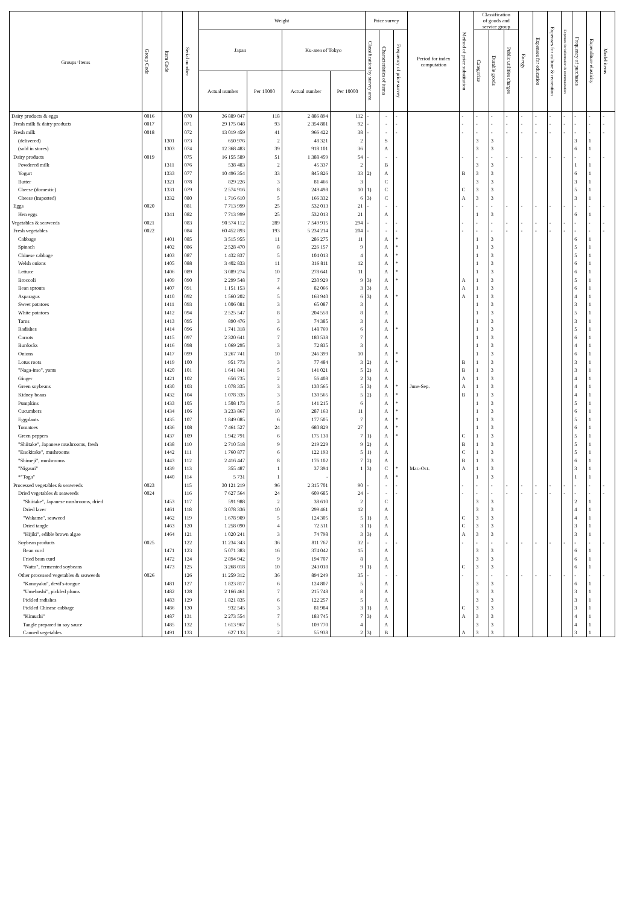| Groups･Items | Group Code | Item Code | Serial number | Weight | | | | Price survey | | | Period for index computation | Method of price substitution | Classification of goods and service group | | | Energy | Expenses for education | Expenses for culture & recreation | Expenses for information & communication | Frequency of purchases | Expenditure elasticity | Model items |
| --- | --- | --- | --- | --- | --- | --- | --- | --- | --- | --- | --- | --- | --- | --- | --- | --- | --- | --- | --- | --- | --- | --- |
| | | | | Japan | | Ku-area of Tokyo | | Classification by survey area | Characteristics of items | Frequency of price survey | | | Categorize | Durable goods | Public utilities charges | | | | | | | |
| | | | | Actual number | Per 10000 | Actual number | Per 10000 | | | | | | | | | | | | | | | |
| Dairy products & eggs | 0016 | | 070 | 36 889 047 | 118 | 2 886 894 | 112 | - | - | - | | - | - | - | - | - | - | - | - | - | - | - |
| Fresh milk & dairy products | 0017 | | 071 | 29 175 048 | 93 | 2 354 881 | 92 | - | - | - | | - | - | - | - | - | - | - | - | - | - | - |
| Fresh milk | 0018 | | 072 | 13 019 459 | 41 | 966 422 | 38 | - | - | - | | - | - | - | - | - | - | - | - | - | - | - |
| (delivered) | | 1301 | 073 | 650 976 | 2 | 48 321 | 2 | | S | | | | 3 | 3 | | | | | | 3 | 1 | |
| (sold in stores) | | 1303 | 074 | 12 368 483 | 39 | 918 101 | 36 | | A | | | | 3 | 3 | | | | | | 6 | 1 | |
| Dairy products | 0019 | | 075 | 16 155 589 | 51 | 1 388 459 | 54 | - | - | - | | - | - | - | - | - | - | - | - | - | - | - |
| Powdered milk | | 1311 | 076 | 538 483 | 2 | 45 337 | 2 | | B | | | | 3 | 3 | | | | | | 1 | 1 | |
| Yogurt | | 1333 | 077 | 10 496 354 | 33 | 845 826 | 33 | 2) | A | | | B | 3 | 3 | | | | | | 6 | 1 | |
| Butter | | 1321 | 078 | 829 226 | 3 | 81 466 | 3 | | C | | | | 3 | 3 | | | | | | 3 | 1 | |
| Cheese (domestic) | | 1331 | 079 | 2 574 916 | 8 | 249 498 | 10 | 1) | C | | | C | 3 | 3 | | | | | | 5 | 1 | |
| Cheese (imported) | | 1332 | 080 | 1 716 610 | 5 | 166 332 | 6 | 3) | C | | | A | 3 | 3 | | | | | | 3 | 1 | |
| Eggs | 0020 | | 081 | 7 713 999 | 25 | 532 013 | 21 | - | - | - | | - | - | - | - | - | - | - | - | - | - | - |
| Hen eggs | | 1341 | 082 | 7 713 999 | 25 | 532 013 | 21 | | A | | | | 1 | 3 | | | | | | 6 | 1 | |
| Vegetables & seaweeds | 0021 | | 083 | 90 574 112 | 289 | 7 549 915 | 294 | - | - | - | | - | - | - | - | - | - | - | - | - | - | - |
| Fresh vegetables | 0022 | | 084 | 60 452 893 | 193 | 5 234 214 | 204 | - | - | - | | - | - | - | - | - | - | - | - | - | - | - |
| Cabbage | | 1401 | 085 | 3 515 955 | 11 | 286 275 | 11 | | A | * | | | 1 | 3 | | | | | | 6 | 1 | |
| Spinach | | 1402 | 086 | 2 528 470 | 8 | 226 157 | 9 | | A | * | | | 1 | 3 | | | | | | 5 | 1 | |
| Chinese cabbage | | 1403 | 087 | 1 432 837 | 5 | 104 013 | 4 | | A | * | | | 1 | 3 | | | | | | 5 | 1 | |
| Welsh onions | | 1405 | 088 | 3 402 833 | 11 | 316 811 | 12 | | A | * | | | 1 | 3 | | | | | | 6 | 1 | |
| Lettuce | | 1406 | 089 | 3 089 274 | 10 | 278 641 | 11 | | A | * | | | 1 | 3 | | | | | | 6 | 1 | |
| Broccoli | | 1409 | 090 | 2 299 548 | 7 | 230 929 | 9 | 3) | A | * | | A | 1 | 3 | | | | | | 5 | 1 | |
| Bean sprouts | | 1407 | 091 | 1 151 153 | 4 | 82 066 | 3 | 3) | A | | | A | 1 | 3 | | | | | | 6 | 1 | |
| Asparagus | | 1410 | 092 | 1 560 202 | 5 | 163 940 | 6 | 3) | A | * | | A | 1 | 3 | | | | | | 4 | 1 | |
| Sweet potatoes | | 1411 | 093 | 1 006 081 | 3 | 65 087 | 3 | | A | | | | 1 | 3 | | | | | | 3 | 1 | |
| White potatoes | | 1412 | 094 | 2 525 547 | 8 | 204 558 | 8 | | A | | | | 1 | 3 | | | | | | 5 | 1 | |
| Taros | | 1413 | 095 | 890 476 | 3 | 74 385 | 3 | | A | | | | 1 | 3 | | | | | | 3 | 1 | |
| Radishes | | 1414 | 096 | 1 741 318 | 6 | 148 769 | 6 | | A | * | | | 1 | 3 | | | | | | 5 | 1 | |
| Carrots | | 1415 | 097 | 2 320 641 | 7 | 180 538 | 7 | | A | | | | 1 | 3 | | | | | | 6 | 1 | |
| Burdocks | | 1416 | 098 | 1 069 295 | 3 | 72 835 | 3 | | A | | | | 1 | 3 | | | | | | 4 | 1 | |
| Onions | | 1417 | 099 | 3 267 741 | 10 | 246 399 | 10 | | A | * | | | 1 | 3 | | | | | | 6 | 1 | |
| Lotus roots | | 1419 | 100 | 951 773 | 3 | 77 484 | 3 | 2) | A | * | | B | 1 | 3 | | | | | | 3 | 1 | |
| "Naga-imo", yams | | 1420 | 101 | 1 641 841 | 5 | 141 021 | 5 | 2) | A | | | B | 1 | 3 | | | | | | 3 | 1 | |
| Ginger | | 1421 | 102 | 656 735 | 2 | 56 408 | 2 | 3) | A | | | A | 1 | 3 | | | | | | 4 | 1 | |
| Green soybeans | | 1430 | 103 | 1 078 335 | 3 | 130 565 | 5 | 3) | A | * | June-Sep. | A | 1 | 3 | | | | | | 4 | 1 | |
| Kidney beans | | 1432 | 104 | 1 078 335 | 3 | 130 565 | 5 | 2) | A | * | | B | 1 | 3 | | | | | | 4 | 1 | |
| Pumpkins | | 1433 | 105 | 1 508 173 | 5 | 141 215 | 6 | | A | * | | | 1 | 3 | | | | | | 5 | 1 | |
| Cucumbers | | 1434 | 106 | 3 233 867 | 10 | 287 163 | 11 | | A | * | | | 1 | 3 | | | | | | 6 | 1 | |
| Eggplants | | 1435 | 107 | 1 849 085 | 6 | 177 505 | 7 | | A | * | | | 1 | 3 | | | | | | 5 | 1 | |
| Tomatoes | | 1436 | 108 | 7 461 527 | 24 | 680 829 | 27 | | A | * | | | 1 | 3 | | | | | | 6 | 1 | |
| Green peppers | | 1437 | 109 | 1 942 791 | 6 | 175 138 | 7 | 1) | A | * | | C | 1 | 3 | | | | | | 5 | 1 | |
| "Shiitake", Japanese mushrooms, fresh | | 1438 | 110 | 2 710 518 | 9 | 219 229 | 9 | 2) | A | | | B | 1 | 3 | | | | | | 5 | 1 | |
| "Enokitake", mushrooms | | 1442 | 111 | 1 760 877 | 6 | 122 193 | 5 | 1) | A | | | C | 1 | 3 | | | | | | 5 | 1 | |
| "Shimeji", mushrooms | | 1443 | 112 | 2 416 447 | 8 | 176 102 | 7 | 2) | A | | | B | 1 | 3 | | | | | | 6 | 1 | |
| "Nigauri" | | 1439 | 113 | 355 487 | 1 | 37 394 | 1 | 3) | C | * | Mar.-Oct. | A | 1 | 3 | | | | | | 3 | 1 | |
| *"Toga" | | 1440 | 114 | 5 731 | 1 | - | | | A | * | | | 1 | 3 | | | | | | 1 | 1 | |
| Processed vegetables & seaweeds | 0023 | | 115 | 30 121 219 | 96 | 2 315 701 | 90 | - | - | - | | - | - | - | - | - | - | - | - | - | - | - |
| Dried vegetables & seaweeds | 0024 | | 116 | 7 627 564 | 24 | 609 685 | 24 | - | - | - | | - | - | - | - | - | - | - | - | - | - | - |
| "Shiitake", Japanese mushrooms, dried | | 1453 | 117 | 591 988 | 2 | 38 610 | 2 | | C | | | | 3 | 3 | | | | | | 2 | 1 | |
| Dried laver | | 1461 | 118 | 3 078 336 | 10 | 299 461 | 12 | | A | | | | 3 | 3 | | | | | | 4 | 1 | |
| "Wakame", seaweed | | 1462 | 119 | 1 678 909 | 5 | 124 305 | 5 | 1) | A | | | C | 3 | 3 | | | | | | 4 | 1 | |
| Dried tangle | | 1463 | 120 | 1 258 090 | 4 | 72 511 | 3 | 1) | A | | | C | 3 | 3 | | | | | | 3 | 1 | |
| "Hijiki", edible brown algae | | 1464 | 121 | 1 020 241 | 3 | 74 798 | 3 | 3) | A | | | A | 3 | 3 | | | | | | 3 | 1 | |
| Soybean products | 0025 | | 122 | 11 234 343 | 36 | 811 767 | 32 | - | - | - | | - | - | - | - | - | - | - | - | - | - | - |
| Bean curd | | 1471 | 123 | 5 071 383 | 16 | 374 042 | 15 | | A | | | | 3 | 3 | | | | | | 6 | 1 | |
| Fried bean curd | | 1472 | 124 | 2 894 942 | 9 | 194 707 | 8 | | A | | | | 3 | 3 | | | | | | 6 | 1 | |
| "Natto", fermented soybeans | | 1473 | 125 | 3 268 018 | 10 | 243 018 | 9 | 1) | A | | | C | 3 | 3 | | | | | | 6 | 1 | |
| Other processed vegetables & seaweeds | 0026 | | 126 | 11 259 312 | 36 | 894 249 | 35 | - | - | - | | - | - | - | - | - | - | - | - | - | - | - |
| "Konnyaku", devil's-tongue | | 1481 | 127 | 1 823 817 | 6 | 124 807 | 5 | | A | | | | 3 | 3 | | | | | | 6 | 1 | |
| "Umeboshi", pickled plums | | 1482 | 128 | 2 166 461 | 7 | 215 748 | 8 | | A | | | | 3 | 3 | | | | | | 3 | 1 | |
| Pickled radishes | | 1483 | 129 | 1 821 835 | 6 | 122 257 | 5 | | A | | | | 3 | 3 | | | | | | 3 | 1 | |
| Pickled Chinese cabbage | | 1486 | 130 | 932 545 | 3 | 81 984 | 3 | 1) | A | | | C | 3 | 3 | | | | | | 3 | 1 | |
| "Kimuchi" | | 1487 | 131 | 2 273 554 | 7 | 183 745 | 7 | 3) | A | | | A | 3 | 3 | | | | | | 4 | 1 | |
| Tangle prepared in soy sauce | | 1485 | 132 | 1 613 967 | 5 | 109 770 | 4 | | A | | | | 3 | 3 | | | | | | 4 | 1 | |
| Canned vegetables | | 1491 | 133 | 627 133 | 2 | 55 938 | 2 | 3) | B | | | A | 3 | 3 | | | | | | 3 | 1 | |